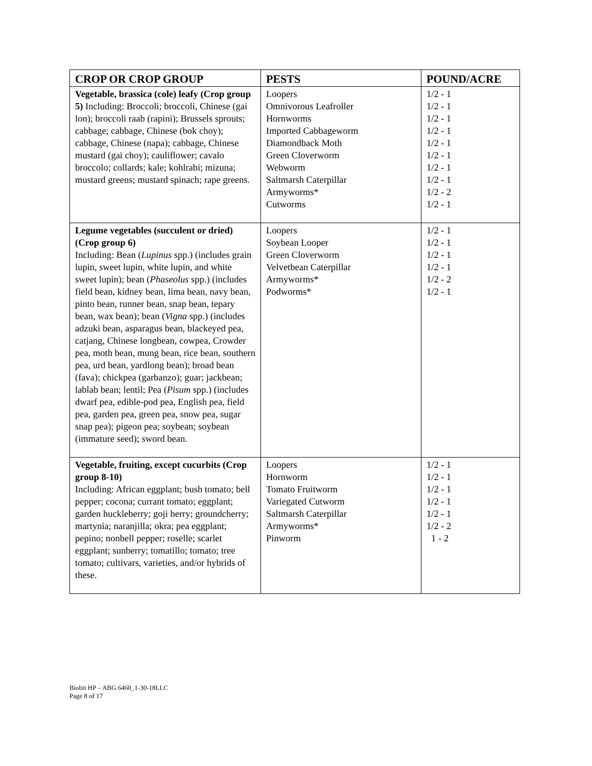| CROP OR CROP GROUP | PESTS | POUND/ACRE |
| --- | --- | --- |
| Vegetable, brassica (cole) leafy (Crop group 5) Including: Broccoli; broccoli, Chinese (gai lon); broccoli raab (rapini); Brussels sprouts; cabbage; cabbage, Chinese (bok choy); cabbage, Chinese (napa); cabbage, Chinese mustard (gai choy); cauliflower; cavalo broccolo; collards; kale; kohlrabi; mizuna; mustard greens; mustard spinach; rape greens. | Loopers Omnivorous Leafroller Hornworms Imported Cabbageworm Diamondback Moth Green Cloverworm Webworm Saltmarsh Caterpillar Armyworms* Cutworms | 1/2 - 1 1/2 - 1 1/2 - 1 1/2 - 1 1/2 - 1 1/2 - 1 1/2 - 1 1/2 - 1 1/2 - 2 1/2 - 1 |
| Legume vegetables (succulent or dried) (Crop group 6) Including: Bean ( Lupinus spp.) (includes grain lupin, sweet lupin, white lupin, and white sweet lupin); bean ( Phaseolus spp.) (includes field bean, kidney bean, lima bean, navy bean, pinto bean, runner bean, snap bean, tepary bean, wax bean); bean ( Vigna spp.) (includes adzuki bean, asparagus bean, blackeyed pea, catjang, Chinese longbean, cowpea, Crowder pea, moth bean, mung bean, rice bean, southern pea, urd bean, yardlong bean); broad bean (fava); chickpea (garbanzo); guar; jackbean; lablab bean; lentil; Pea ( Pisum spp.) (includes dwarf pea, edible-pod pea, English pea, field pea, garden pea, green pea, snow pea, sugar snap pea); pigeon pea; soybean; soybean (immature seed); sword bean. | Loopers Soybean Looper Green Cloverworm Velvetbean Caterpillar Armyworms* Podworms* | 1/2 - 1 1/2 - 1 1/2 - 1 1/2 - 1 1/2 - 2 1/2 - 1 |
| Vegetable, fruiting, except cucurbits (Crop group 8-10) Including: African eggplant; bush tomato; bell pepper; cocona; currant tomato; eggplant; garden huckleberry; goji berry; groundcherry; martynia; naranjilla; okra; pea eggplant; pepino; nonbell pepper; roselle; scarlet eggplant; sunberry; tomatillo; tomato; tree tomato; cultivars, varieties, and/or hybrids of these. | Loopers Hornworm Tomato Fruitworm Variegated Cutworm Saltmarsh Caterpillar Armyworms* Pinworm | 1/2 - 1 1/2 - 1 1/2 - 1 1/2 - 1 1/2 - 1 1/2 - 2 1 - 2 |
Biobit HP – ABG 6460_1-30-18LLC
Page 8 of 17